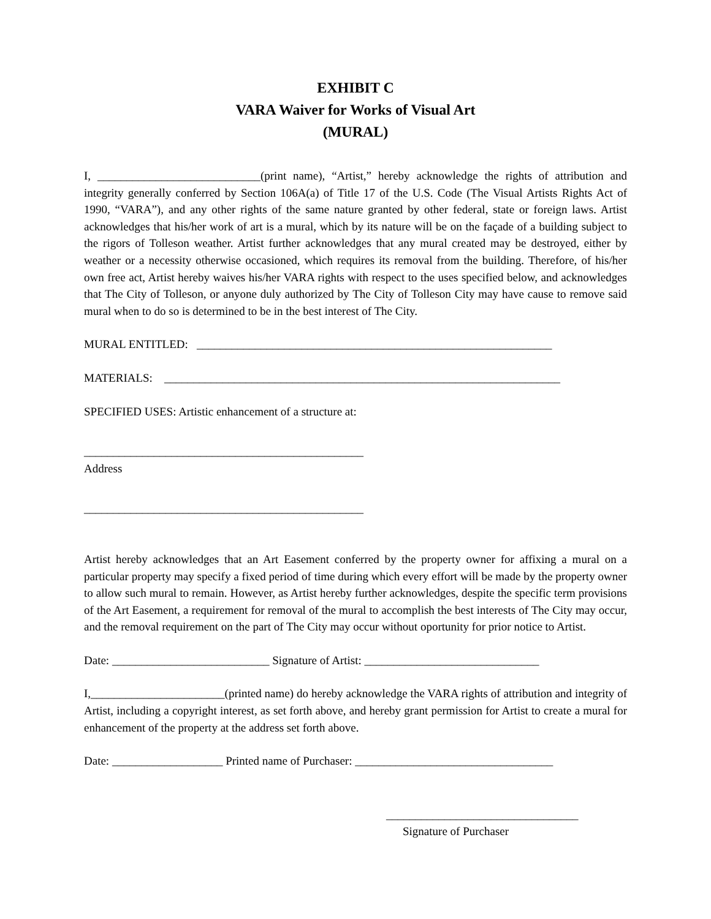EXHIBIT C
VARA Waiver for Works of Visual Art
(MURAL)
I, ____________________________(print name), “Artist,” hereby acknowledge the rights of attribution and integrity generally conferred by Section 106A(a) of Title 17 of the U.S. Code (The Visual Artists Rights Act of 1990, “VARA”), and any other rights of the same nature granted by other federal, state or foreign laws. Artist acknowledges that his/her work of art is a mural, which by its nature will be on the façade of a building subject to the rigors of Tolleson weather. Artist further acknowledges that any mural created may be destroyed, either by weather or a necessity otherwise occasioned, which requires its removal from the building. Therefore, of his/her own free act, Artist hereby waives his/her VARA rights with respect to the uses specified below, and acknowledges that The City of Tolleson, or anyone duly authorized by The City of Tolleson City may have cause to remove said mural when to do so is determined to be in the best interest of The City.
MURAL ENTITLED: _____________________________________________________________
MATERIALS: ____________________________________________________________________
SPECIFIED USES: Artistic enhancement of a structure at:
________________________________________________
Address
________________________________________________
Artist hereby acknowledges that an Art Easement conferred by the property owner for affixing a mural on a particular property may specify a fixed period of time during which every effort will be made by the property owner to allow such mural to remain. However, as Artist hereby further acknowledges, despite the specific term provisions of the Art Easement, a requirement for removal of the mural to accomplish the best interests of The City may occur, and the removal requirement on the part of The City may occur without oportunity for prior notice to Artist.
Date: ___________________________ Signature of Artist: ______________________________
I,_______________________(printed name) do hereby acknowledge the VARA rights of attribution and integrity of Artist, including a copyright interest, as set forth above, and hereby grant permission for Artist to create a mural for enhancement of the property at the address set forth above.
Date: ___________________ Printed name of Purchaser: __________________________________
_________________________________
Signature of Purchaser